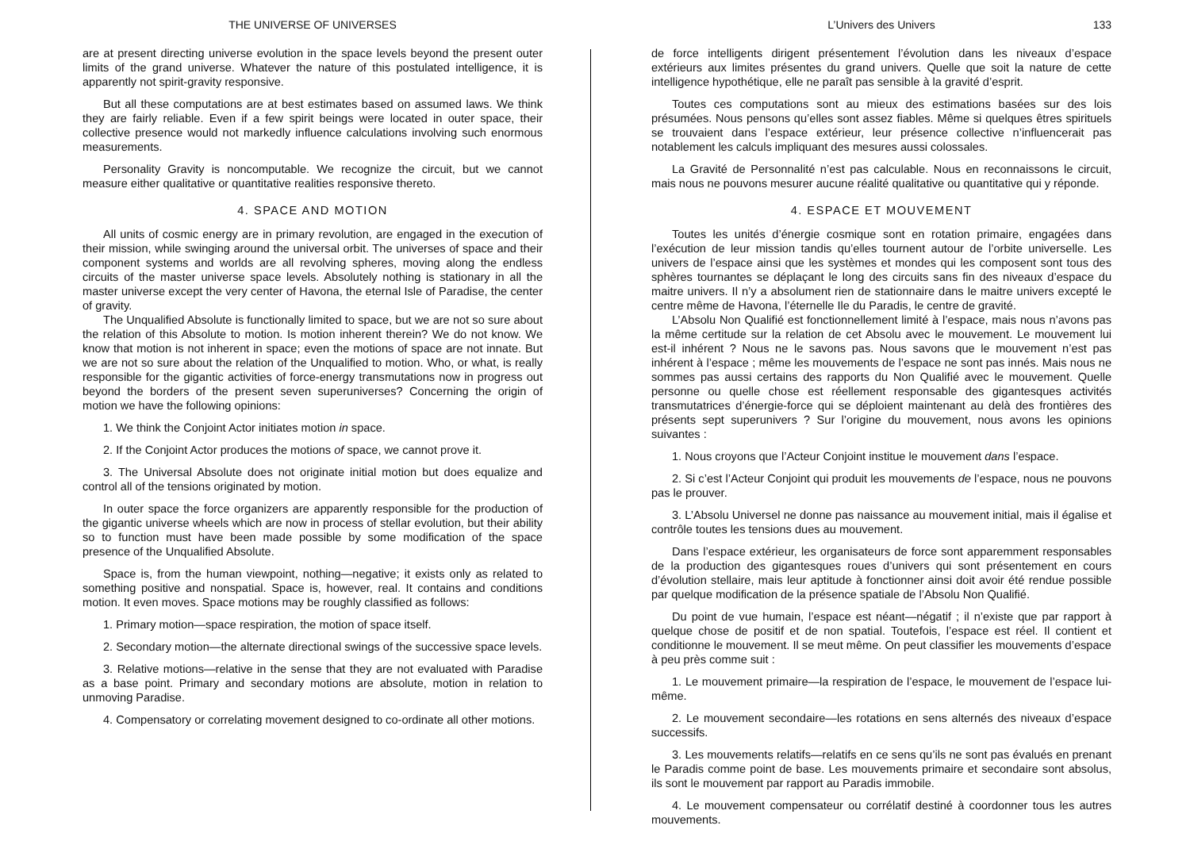THE UNIVERSE OF UNIVERSES
are at present directing universe evolution in the space levels beyond the present outer limits of the grand universe. Whatever the nature of this postulated intelligence, it is apparently not spirit-gravity responsive.
But all these computations are at best estimates based on assumed laws. We think they are fairly reliable. Even if a few spirit beings were located in outer space, their collective presence would not markedly influence calculations involving such enormous measurements.
Personality Gravity is noncomputable. We recognize the circuit, but we cannot measure either qualitative or quantitative realities responsive thereto.
4. SPACE AND MOTION
All units of cosmic energy are in primary revolution, are engaged in the execution of their mission, while swinging around the universal orbit. The universes of space and their component systems and worlds are all revolving spheres, moving along the endless circuits of the master universe space levels. Absolutely nothing is stationary in all the master universe except the very center of Havona, the eternal Isle of Paradise, the center of gravity.
The Unqualified Absolute is functionally limited to space, but we are not so sure about the relation of this Absolute to motion. Is motion inherent therein? We do not know. We know that motion is not inherent in space; even the motions of space are not innate. But we are not so sure about the relation of the Unqualified to motion. Who, or what, is really responsible for the gigantic activities of force-energy transmutations now in progress out beyond the borders of the present seven superuniverses? Concerning the origin of motion we have the following opinions:
1. We think the Conjoint Actor initiates motion in space.
2. If the Conjoint Actor produces the motions of space, we cannot prove it.
3. The Universal Absolute does not originate initial motion but does equalize and control all of the tensions originated by motion.
In outer space the force organizers are apparently responsible for the production of the gigantic universe wheels which are now in process of stellar evolution, but their ability so to function must have been made possible by some modification of the space presence of the Unqualified Absolute.
Space is, from the human viewpoint, nothing—negative; it exists only as related to something positive and nonspatial. Space is, however, real. It contains and conditions motion. It even moves. Space motions may be roughly classified as follows:
1. Primary motion—space respiration, the motion of space itself.
2. Secondary motion—the alternate directional swings of the successive space levels.
3. Relative motions—relative in the sense that they are not evaluated with Paradise as a base point. Primary and secondary motions are absolute, motion in relation to unmoving Paradise.
4. Compensatory or correlating movement designed to co-ordinate all other motions.
L’Univers des Univers 133
de force intelligents dirigent présentement l’évolution dans les niveaux d’espace extérieurs aux limites présentes du grand univers. Quelle que soit la nature de cette intelligence hypothétique, elle ne paraît pas sensible à la gravité d’esprit.
Toutes ces computations sont au mieux des estimations basées sur des lois présumées. Nous pensons qu’elles sont assez fiables. Même si quelques êtres spirituels se trouvaient dans l’espace extérieur, leur présence collective n’influencerait pas notablement les calculs impliquant des mesures aussi colossales.
La Gravité de Personnalité n’est pas calculable. Nous en reconnaissons le circuit, mais nous ne pouvons mesurer aucune réalité qualitative ou quantitative qui y réponde.
4. ESPACE ET MOUVEMENT
Toutes les unités d’énergie cosmique sont en rotation primaire, engagées dans l’exécution de leur mission tandis qu’elles tournent autour de l’orbite universelle. Les univers de l’espace ainsi que les systèmes et mondes qui les composent sont tous des sphères tournantes se déplaçant le long des circuits sans fin des niveaux d’espace du maitre univers. Il n’y a absolument rien de stationnaire dans le maitre univers excepté le centre même de Havona, l’éternelle Ile du Paradis, le centre de gravité.
L’Absolu Non Qualifié est fonctionnellement limité à l’espace, mais nous n’avons pas la même certitude sur la relation de cet Absolu avec le mouvement. Le mouvement lui est-il inhérent ? Nous ne le savons pas. Nous savons que le mouvement n’est pas inhérent à l’espace ; même les mouvements de l’espace ne sont pas innés. Mais nous ne sommes pas aussi certains des rapports du Non Qualifié avec le mouvement. Quelle personne ou quelle chose est réellement responsable des gigantesques activités transmutatrices d’énergie-force qui se déploient maintenant au delà des frontières des présents sept superunivers ? Sur l’origine du mouvement, nous avons les opinions suivantes :
1. Nous croyons que l’Acteur Conjoint institue le mouvement dans l’espace.
2. Si c’est l’Acteur Conjoint qui produit les mouvements de l’espace, nous ne pouvons pas le prouver.
3. L’Absolu Universel ne donne pas naissance au mouvement initial, mais il égalise et contrôle toutes les tensions dues au mouvement.
Dans l’espace extérieur, les organisateurs de force sont apparemment responsables de la production des gigantesques roues d’univers qui sont présentement en cours d’évolution stellaire, mais leur aptitude à fonctionner ainsi doit avoir été rendue possible par quelque modification de la présence spatiale de l’Absolu Non Qualifié.
Du point de vue humain, l’espace est néant—négatif ; il n’existe que par rapport à quelque chose de positif et de non spatial. Toutefois, l’espace est réel. Il contient et conditionne le mouvement. Il se meut même. On peut classifier les mouvements d’espace à peu près comme suit :
1. Le mouvement primaire—la respiration de l’espace, le mouvement de l’espace lui-même.
2. Le mouvement secondaire—les rotations en sens alternés des niveaux d’espace successifs.
3. Les mouvements relatifs—relatifs en ce sens qu’ils ne sont pas évalués en prenant le Paradis comme point de base. Les mouvements primaire et secondaire sont absolus, ils sont le mouvement par rapport au Paradis immobile.
4. Le mouvement compensateur ou corrélatif destiné à coordonner tous les autres mouvements.